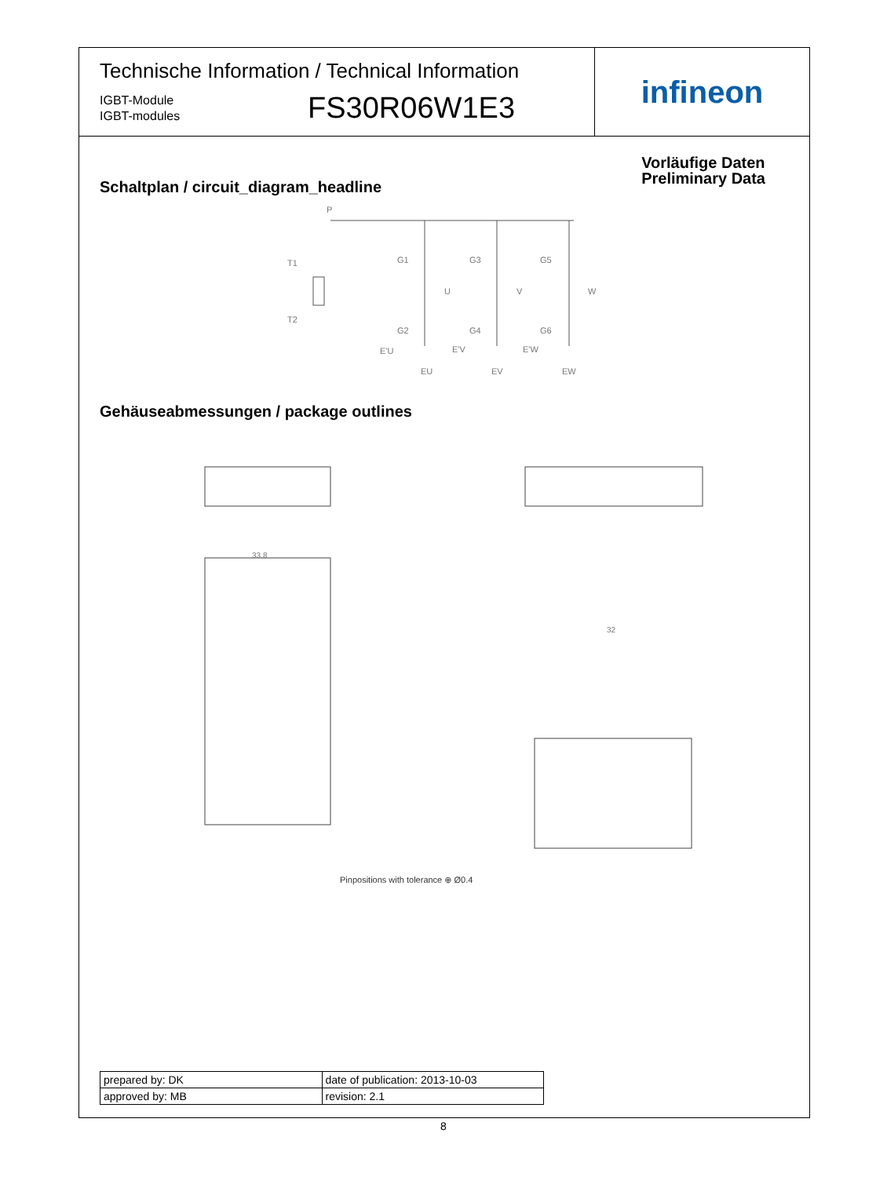Technische Information / Technical Information
IGBT-Module
IGBT-modules
FS30R06W1E3
infineon
Vorläufige Daten
Preliminary Data
Schaltplan / circuit_diagram_headline
P
T1
T2
G1
G3
G5
G2
G4
G6
U
V
W
E'U
E'V
E'W
EU
EV
EW
Gehäuseabmessungen / package outlines
33.8
32
Pinpositions with tolerance ⊕ Ø0.4
| prepared by: DK | date of publication: 2013-10-03 |
| approved by: MB | revision: 2.1 |
8